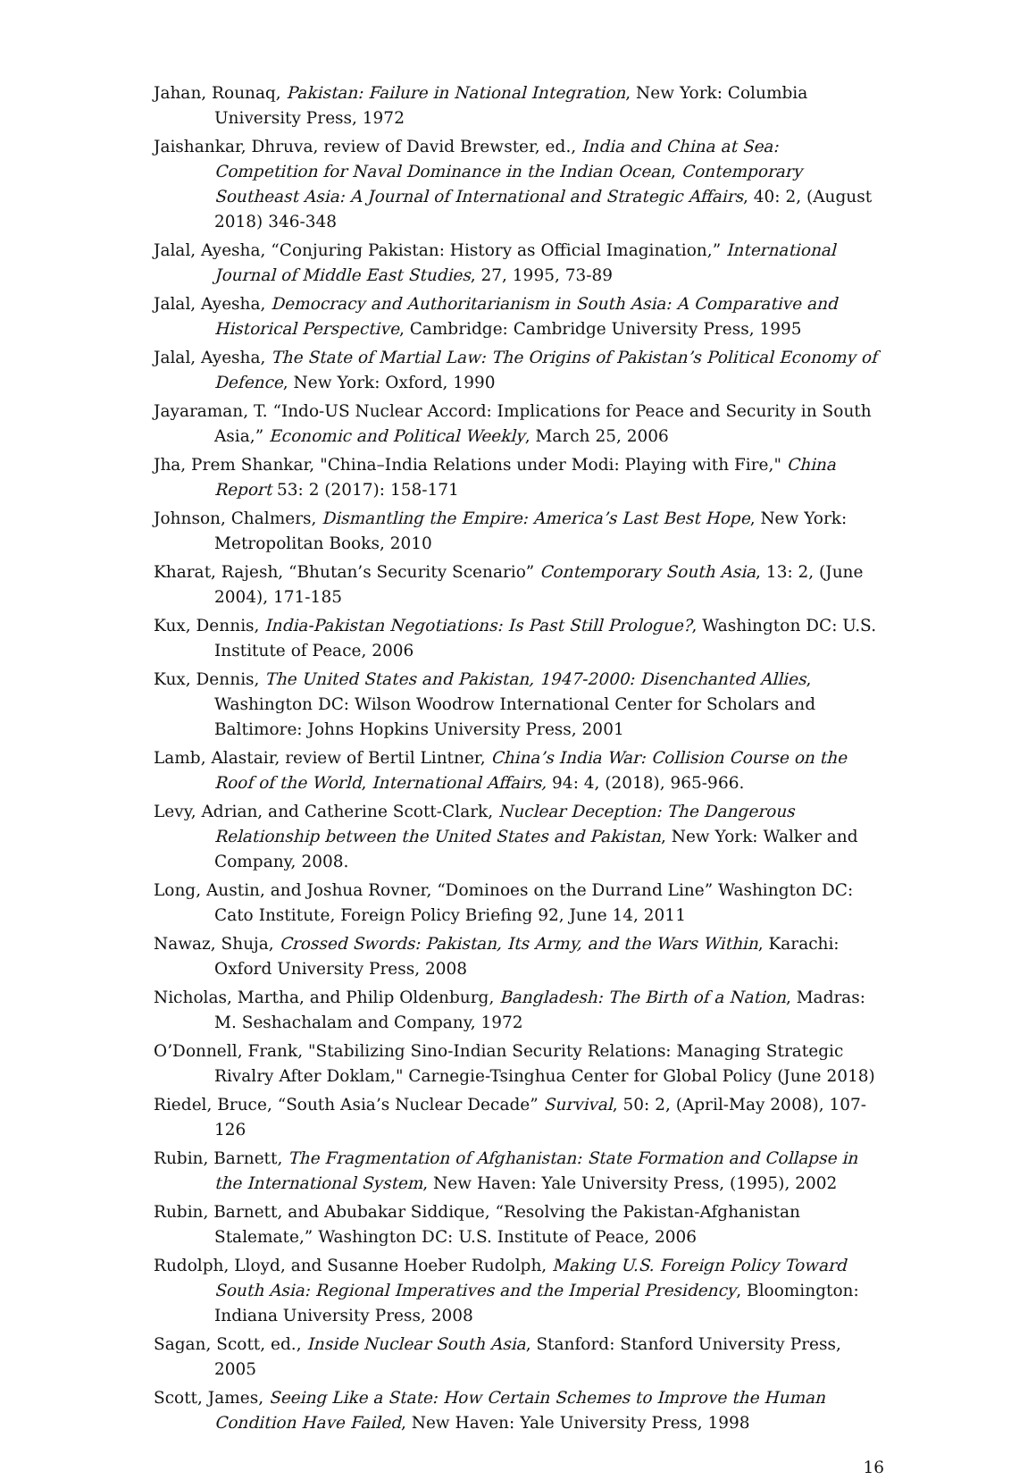Jahan, Rounaq, Pakistan: Failure in National Integration, New York: Columbia University Press, 1972
Jaishankar, Dhruva, review of David Brewster, ed., India and China at Sea: Competition for Naval Dominance in the Indian Ocean, Contemporary Southeast Asia: A Journal of International and Strategic Affairs, 40: 2, (August 2018) 346-348
Jalal, Ayesha, “Conjuring Pakistan: History as Official Imagination,” International Journal of Middle East Studies, 27, 1995, 73-89
Jalal, Ayesha, Democracy and Authoritarianism in South Asia: A Comparative and Historical Perspective, Cambridge: Cambridge University Press, 1995
Jalal, Ayesha, The State of Martial Law: The Origins of Pakistan’s Political Economy of Defence, New York: Oxford, 1990
Jayaraman, T. “Indo-US Nuclear Accord: Implications for Peace and Security in South Asia,” Economic and Political Weekly, March 25, 2006
Jha, Prem Shankar, "China–India Relations under Modi: Playing with Fire," China Report 53: 2 (2017): 158-171
Johnson, Chalmers, Dismantling the Empire: America’s Last Best Hope, New York: Metropolitan Books, 2010
Kharat, Rajesh, “Bhutan’s Security Scenario” Contemporary South Asia, 13: 2, (June 2004), 171-185
Kux, Dennis, India-Pakistan Negotiations: Is Past Still Prologue?, Washington DC: U.S. Institute of Peace, 2006
Kux, Dennis, The United States and Pakistan, 1947-2000: Disenchanted Allies, Washington DC: Wilson Woodrow International Center for Scholars and Baltimore: Johns Hopkins University Press, 2001
Lamb, Alastair, review of Bertil Lintner, China’s India War: Collision Course on the Roof of the World, International Affairs, 94: 4, (2018), 965-966.
Levy, Adrian, and Catherine Scott-Clark, Nuclear Deception: The Dangerous Relationship between the United States and Pakistan, New York: Walker and Company, 2008.
Long, Austin, and Joshua Rovner, “Dominoes on the Durrand Line” Washington DC: Cato Institute, Foreign Policy Briefing 92, June 14, 2011
Nawaz, Shuja, Crossed Swords: Pakistan, Its Army, and the Wars Within, Karachi: Oxford University Press, 2008
Nicholas, Martha, and Philip Oldenburg, Bangladesh: The Birth of a Nation, Madras: M. Seshachalam and Company, 1972
O’Donnell, Frank, "Stabilizing Sino-Indian Security Relations: Managing Strategic Rivalry After Doklam," Carnegie-Tsinghua Center for Global Policy (June 2018)
Riedel, Bruce, “South Asia’s Nuclear Decade” Survival, 50: 2, (April-May 2008), 107-126
Rubin, Barnett, The Fragmentation of Afghanistan: State Formation and Collapse in the International System, New Haven: Yale University Press, (1995), 2002
Rubin, Barnett, and Abubakar Siddique, “Resolving the Pakistan-Afghanistan Stalemate,” Washington DC: U.S. Institute of Peace, 2006
Rudolph, Lloyd, and Susanne Hoeber Rudolph, Making U.S. Foreign Policy Toward South Asia: Regional Imperatives and the Imperial Presidency, Bloomington: Indiana University Press, 2008
Sagan, Scott, ed., Inside Nuclear South Asia, Stanford: Stanford University Press, 2005
Scott, James, Seeing Like a State: How Certain Schemes to Improve the Human Condition Have Failed, New Haven: Yale University Press, 1998
16